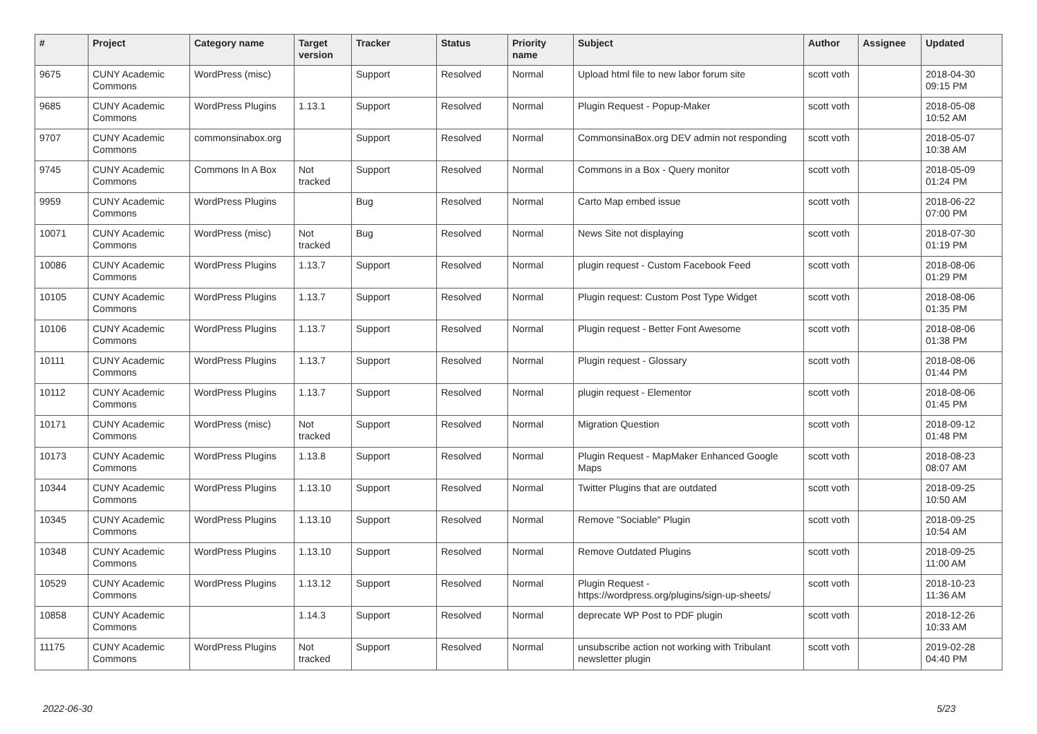| # | Project | Category name | Target version | Tracker | Status | Priority name | Subject | Author | Assignee | Updated |
| --- | --- | --- | --- | --- | --- | --- | --- | --- | --- | --- |
| 9675 | CUNY Academic Commons | WordPress (misc) | | Support | Resolved | Normal | Upload html file to new labor forum site | scott voth | | 2018-04-30 09:15 PM |
| 9685 | CUNY Academic Commons | WordPress Plugins | 1.13.1 | Support | Resolved | Normal | Plugin Request - Popup-Maker | scott voth | | 2018-05-08 10:52 AM |
| 9707 | CUNY Academic Commons | commonsinabox.org | | Support | Resolved | Normal | CommonsinaBox.org DEV admin not responding | scott voth | | 2018-05-07 10:38 AM |
| 9745 | CUNY Academic Commons | Commons In A Box | Not tracked | Support | Resolved | Normal | Commons in a Box - Query monitor | scott voth | | 2018-05-09 01:24 PM |
| 9959 | CUNY Academic Commons | WordPress Plugins | | Bug | Resolved | Normal | Carto Map embed issue | scott voth | | 2018-06-22 07:00 PM |
| 10071 | CUNY Academic Commons | WordPress (misc) | Not tracked | Bug | Resolved | Normal | News Site not displaying | scott voth | | 2018-07-30 01:19 PM |
| 10086 | CUNY Academic Commons | WordPress Plugins | 1.13.7 | Support | Resolved | Normal | plugin request - Custom Facebook Feed | scott voth | | 2018-08-06 01:29 PM |
| 10105 | CUNY Academic Commons | WordPress Plugins | 1.13.7 | Support | Resolved | Normal | Plugin request: Custom Post Type Widget | scott voth | | 2018-08-06 01:35 PM |
| 10106 | CUNY Academic Commons | WordPress Plugins | 1.13.7 | Support | Resolved | Normal | Plugin request - Better Font Awesome | scott voth | | 2018-08-06 01:38 PM |
| 10111 | CUNY Academic Commons | WordPress Plugins | 1.13.7 | Support | Resolved | Normal | Plugin request - Glossary | scott voth | | 2018-08-06 01:44 PM |
| 10112 | CUNY Academic Commons | WordPress Plugins | 1.13.7 | Support | Resolved | Normal | plugin request - Elementor | scott voth | | 2018-08-06 01:45 PM |
| 10171 | CUNY Academic Commons | WordPress (misc) | Not tracked | Support | Resolved | Normal | Migration Question | scott voth | | 2018-09-12 01:48 PM |
| 10173 | CUNY Academic Commons | WordPress Plugins | 1.13.8 | Support | Resolved | Normal | Plugin Request - MapMaker Enhanced Google Maps | scott voth | | 2018-08-23 08:07 AM |
| 10344 | CUNY Academic Commons | WordPress Plugins | 1.13.10 | Support | Resolved | Normal | Twitter Plugins that are outdated | scott voth | | 2018-09-25 10:50 AM |
| 10345 | CUNY Academic Commons | WordPress Plugins | 1.13.10 | Support | Resolved | Normal | Remove "Sociable" Plugin | scott voth | | 2018-09-25 10:54 AM |
| 10348 | CUNY Academic Commons | WordPress Plugins | 1.13.10 | Support | Resolved | Normal | Remove Outdated Plugins | scott voth | | 2018-09-25 11:00 AM |
| 10529 | CUNY Academic Commons | WordPress Plugins | 1.13.12 | Support | Resolved | Normal | Plugin Request - https://wordpress.org/plugins/sign-up-sheets/ | scott voth | | 2018-10-23 11:36 AM |
| 10858 | CUNY Academic Commons | | 1.14.3 | Support | Resolved | Normal | deprecate WP Post to PDF plugin | scott voth | | 2018-12-26 10:33 AM |
| 11175 | CUNY Academic Commons | WordPress Plugins | Not tracked | Support | Resolved | Normal | unsubscribe action not working with Tribulant newsletter plugin | scott voth | | 2019-02-28 04:40 PM |
2022-06-30 5/23